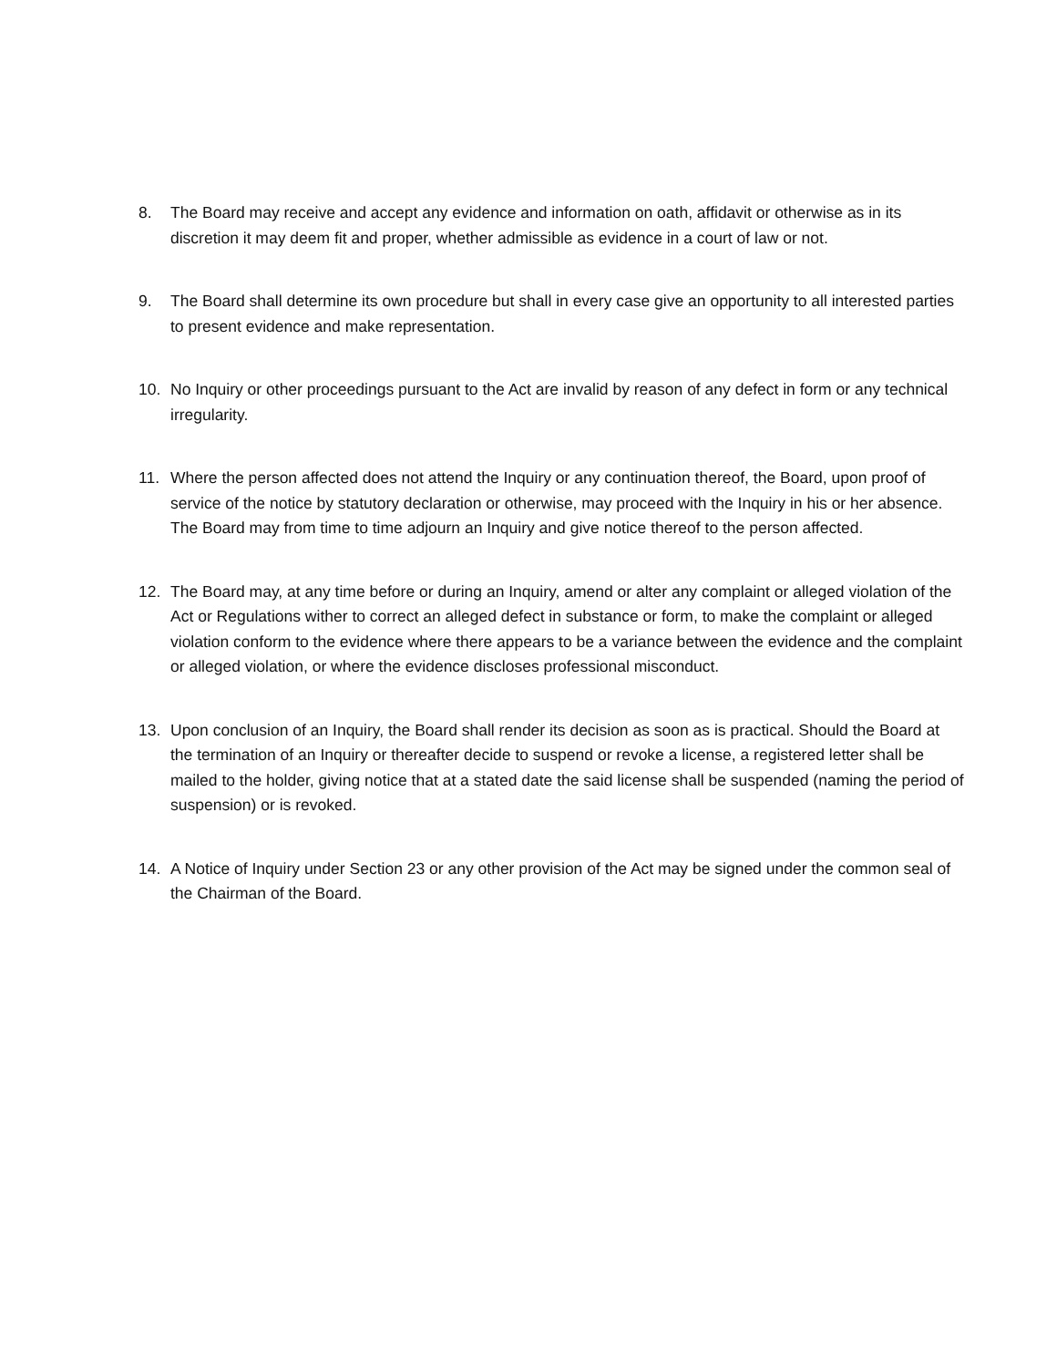8. The Board may receive and accept any evidence and information on oath, affidavit or otherwise as in its discretion it may deem fit and proper, whether admissible as evidence in a court of law or not.
9. The Board shall determine its own procedure but shall in every case give an opportunity to all interested parties to present evidence and make representation.
10. No Inquiry or other proceedings pursuant to the Act are invalid by reason of any defect in form or any technical irregularity.
11. Where the person affected does not attend the Inquiry or any continuation thereof, the Board, upon proof of service of the notice by statutory declaration or otherwise, may proceed with the Inquiry in his or her absence. The Board may from time to time adjourn an Inquiry and give notice thereof to the person affected.
12. The Board may, at any time before or during an Inquiry, amend or alter any complaint or alleged violation of the Act or Regulations wither to correct an alleged defect in substance or form, to make the complaint or alleged violation conform to the evidence where there appears to be a variance between the evidence and the complaint or alleged violation, or where the evidence discloses professional misconduct.
13. Upon conclusion of an Inquiry, the Board shall render its decision as soon as is practical. Should the Board at the termination of an Inquiry or thereafter decide to suspend or revoke a license, a registered letter shall be mailed to the holder, giving notice that at a stated date the said license shall be suspended (naming the period of suspension) or is revoked.
14. A Notice of Inquiry under Section 23 or any other provision of the Act may be signed under the common seal of the Chairman of the Board.